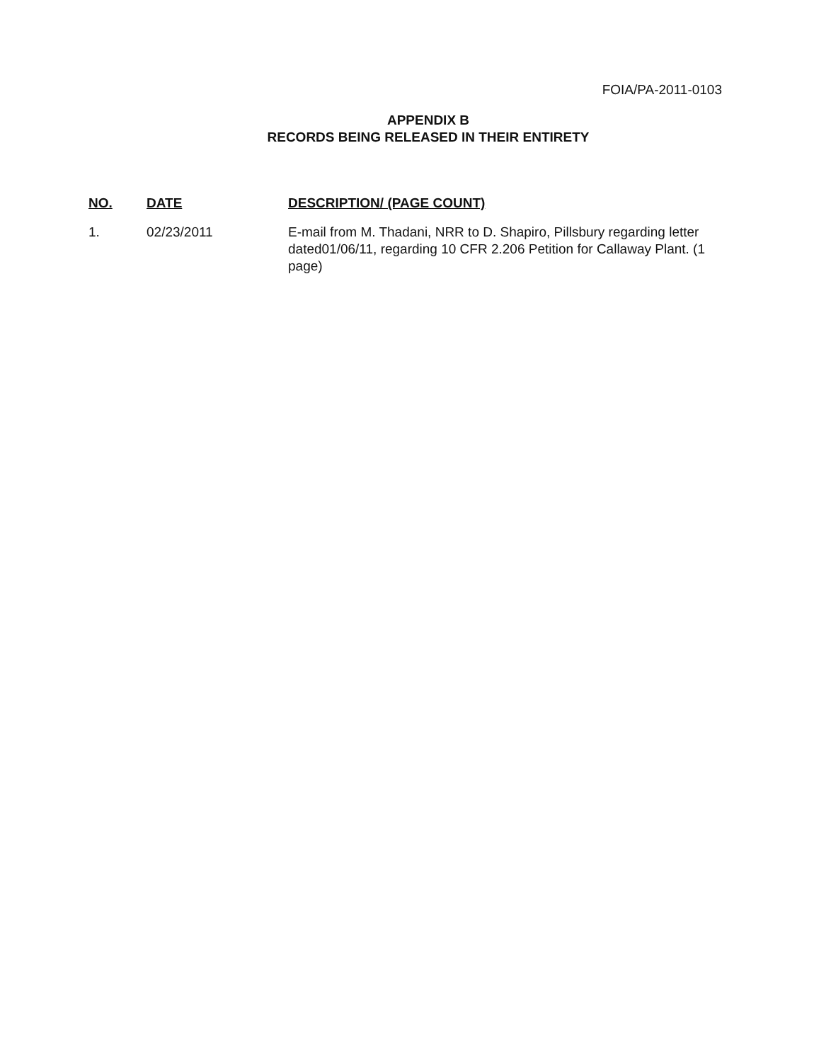FOIA/PA-2011-0103
APPENDIX B
RECORDS BEING RELEASED IN THEIR ENTIRETY
| NO. | DATE | DESCRIPTION/ (PAGE COUNT) |
| --- | --- | --- |
| 1. | 02/23/2011 | E-mail from M. Thadani, NRR to D. Shapiro, Pillsbury regarding letter dated01/06/11, regarding 10 CFR 2.206 Petition for Callaway Plant. (1 page) |